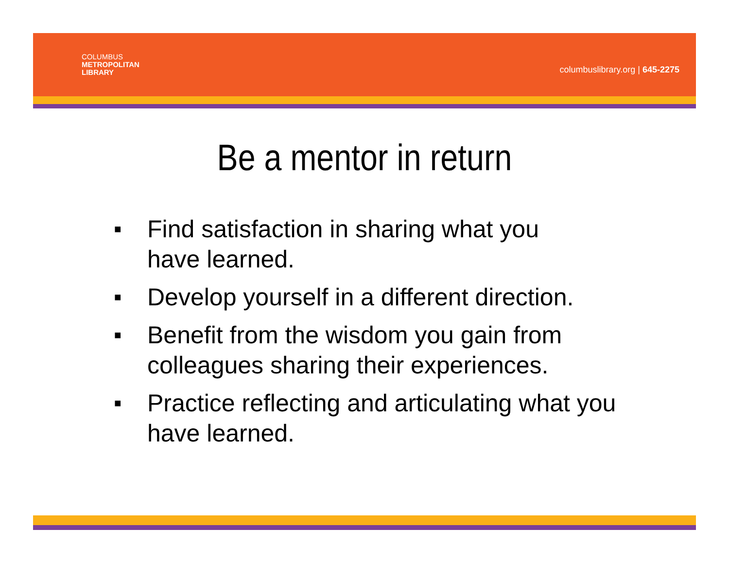COLUMBUS
METROPOLITAN
LIBRARY
columbuslibrary.org | 645-2275
Be a mentor in return
■ Find satisfaction in sharing what you
have learned.
■ Develop yourself in a different direction.
■ Benefit from the wisdom you gain from
colleagues sharing their experiences.
■ Practice reflecting and articulating what you
have learned.